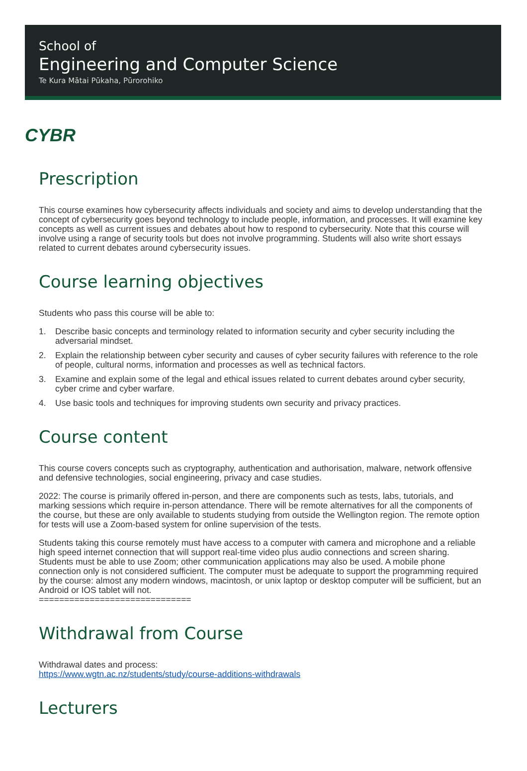School of
Engineering and Computer Science
Te Kura Mātai Pūkaha, Pūrorohiko
CYBR
Prescription
This course examines how cybersecurity affects individuals and society and aims to develop understanding that the concept of cybersecurity goes beyond technology to include people, information, and processes. It will examine key concepts as well as current issues and debates about how to respond to cybersecurity. Note that this course will involve using a range of security tools but does not involve programming. Students will also write short essays related to current debates around cybersecurity issues.
Course learning objectives
Students who pass this course will be able to:
1. Describe basic concepts and terminology related to information security and cyber security including the adversarial mindset.
2. Explain the relationship between cyber security and causes of cyber security failures with reference to the role of people, cultural norms, information and processes as well as technical factors.
3. Examine and explain some of the legal and ethical issues related to current debates around cyber security, cyber crime and cyber warfare.
4. Use basic tools and techniques for improving students own security and privacy practices.
Course content
This course covers concepts such as cryptography, authentication and authorisation, malware, network offensive and defensive technologies, social engineering, privacy and case studies.
2022: The course is primarily offered in-person, and there are components such as tests, labs, tutorials, and marking sessions which require in-person attendance. There will be remote alternatives for all the components of the course, but these are only available to students studying from outside the Wellington region. The remote option for tests will use a Zoom-based system for online supervision of the tests.
Students taking this course remotely must have access to a computer with camera and microphone and a reliable high speed internet connection that will support real-time video plus audio connections and screen sharing. Students must be able to use Zoom; other communication applications may also be used. A mobile phone connection only is not considered sufficient. The computer must be adequate to support the programming required by the course: almost any modern windows, macintosh, or unix laptop or desktop computer will be sufficient, but an Android or IOS tablet will not.
==============================
Withdrawal from Course
Withdrawal dates and process:
https://www.wgtn.ac.nz/students/study/course-additions-withdrawals
Lecturers